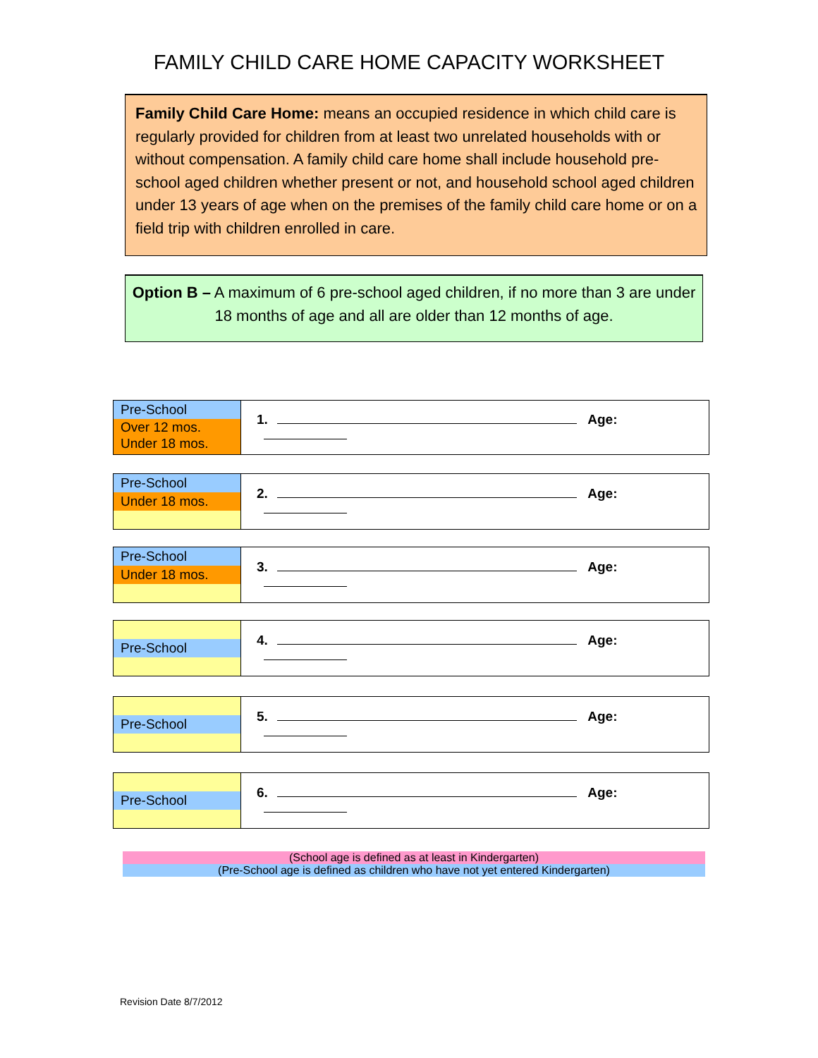FAMILY CHILD CARE HOME CAPACITY WORKSHEET
Family Child Care Home: means an occupied residence in which child care is regularly provided for children from at least two unrelated households with or without compensation. A family child care home shall include household pre-school aged children whether present or not, and household school aged children under 13 years of age when on the premises of the family child care home or on a field trip with children enrolled in care.
Option B – A maximum of 6 pre-school aged children, if no more than 3 are under 18 months of age and all are older than 12 months of age.
| Pre-School Over 12 mos. Under 18 mos. | 1. Age: |
| Pre-School Under 18 mos. | 2. Age: |
| Pre-School Under 18 mos. | 3. Age: |
| Pre-School | 4. Age: |
| Pre-School | 5. Age: |
| Pre-School | 6. Age: |
(School age is defined as at least in Kindergarten)
(Pre-School age is defined as children who have not yet entered Kindergarten)
Revision Date 8/7/2012